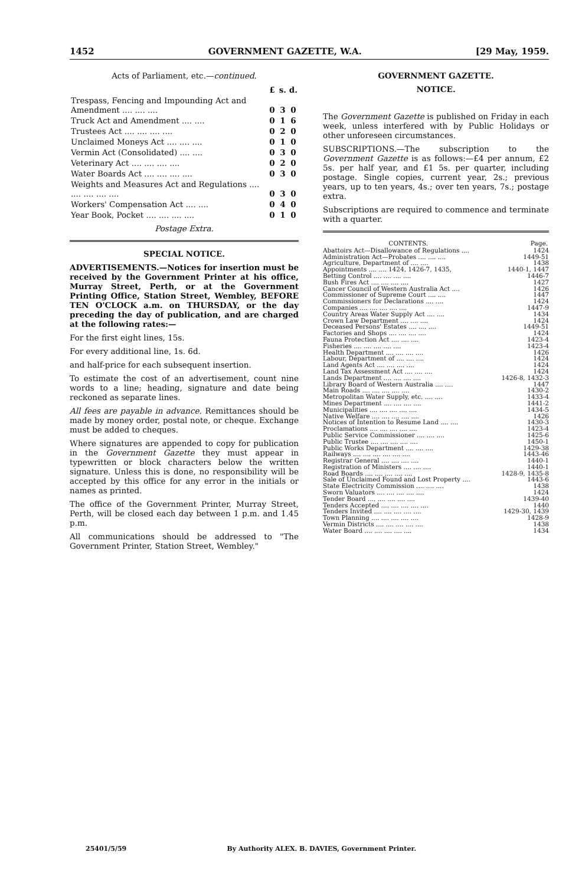1452 GOVERNMENT GAZETTE, W.A. [29 May, 1959.
Acts of Parliament, etc.—continued.
| | £ | s. | d. |
| --- | --- | --- | --- |
| Trespass, Fencing and Impounding Act and Amendment .... .... .... | 0 | 3 | 0 |
| Truck Act and Amendment .... .... | 0 | 1 | 6 |
| Trustees Act .... .... .... .... | 0 | 2 | 0 |
| Unclaimed Moneys Act .... .... .... | 0 | 1 | 0 |
| Vermin Act (Consolidated) .... .... | 0 | 3 | 0 |
| Veterinary Act .... .... .... .... | 0 | 2 | 0 |
| Water Boards Act .... .... .... .... | 0 | 3 | 0 |
| Weights and Measures Act and Regulations .... .... .... .... .... | 0 | 3 | 0 |
| Workers' Compensation Act .... .... | 0 | 4 | 0 |
| Year Book, Pocket .... .... .... .... | 0 | 1 | 0 |
Postage Extra.
SPECIAL NOTICE.
ADVERTISEMENTS.—Notices for insertion must be received by the Government Printer at his office, Murray Street, Perth, or at the Government Printing Office, Station Street, Wembley, BEFORE TEN O'CLOCK a.m. on THURSDAY, or the day preceding the day of publication, and are charged at the following rates:—
For the first eight lines, 15s.
For every additional line, 1s. 6d.
and half-price for each subsequent insertion.
To estimate the cost of an advertisement, count nine words to a line; heading, signature and date being reckoned as separate lines.
All fees are payable in advance. Remittances should be made by money order, postal note, or cheque. Exchange must be added to cheques.
Where signatures are appended to copy for publication in the Government Gazette they must appear in typewritten or block characters below the written signature. Unless this is done, no responsibility will be accepted by this office for any error in the initials or names as printed.
The office of the Government Printer, Murray Street, Perth, will be closed each day between 1 p.m. and 1.45 p.m.
All communications should be addressed to "The Government Printer, Station Street, Wembley."
GOVERNMENT GAZETTE.
NOTICE.
The Government Gazette is published on Friday in each week, unless interfered with by Public Holidays or other unforeseen circumstances.
SUBSCRIPTIONS.—The subscription to the Government Gazette is as follows:—£4 per annum, £2 5s. per half year, and £1 5s. per quarter, including postage. Single copies, current year, 2s.; previous years, up to ten years, 4s.; over ten years, 7s.; postage extra.
Subscriptions are required to commence and terminate with a quarter.
| CONTENTS. | Page. |
| --- | --- |
| Abattoirs Act—Disallowance of Regulations .... | 1424 |
| Administration Act—Probates .... .... .... | 1449-51 |
| Agriculture, Department of .... .... | 1438 |
| Appointments .... .... 1424, 1426-7, 1435, | 1440-1, 1447 |
| Betting Control .... .... .... .... | 1446-7 |
| Bush Fires Act .... .... .... .... | 1427 |
| Cancer Council of Western Australia Act .... | 1426 |
| Commissioner of Supreme Court .... .... | 1447 |
| Commissioners for Declarations .... .... | 1424 |
| Companies .... .... .... .... .... | 1447-9 |
| Country Areas Water Supply Act .... .... | 1434 |
| Crown Law Department .... .... .... | 1424 |
| Deceased Persons' Estates .... .... .... | 1449-51 |
| Factories and Shops .... .... .... .... | 1424 |
| Fauna Protection Act .... .... .... | 1423-4 |
| Fisheries .... .... .... .... .... | 1423-4 |
| Health Department .... .... .... .... | 1426 |
| Labour, Department of .... .... .... | 1424 |
| Land Agents Act .... .... .... .... | 1424 |
| Land Tax Assessment Act .... .... .... | 1424 |
| Lands Department .... .... .... .... | 1426-8, 1432-3 |
| Library Board of Western Australia .... .... | 1447 |
| Main Roads .... .... .... .... .... | 1430-2 |
| Metropolitan Water Supply, etc. .... .... | 1433-4 |
| Mines Department .... .... .... .... | 1441-2 |
| Municipalities .... .... .... .... .... | 1434-5 |
| Native Welfare .... .... .... .... .... | 1426 |
| Notices of Intention to Resume Land .... .... | 1430-3 |
| Proclamations .... .... .... .... .... | 1423-4 |
| Public Service Commissioner .... .... .... | 1425-6 |
| Public Trustee .... .... .... .... .... | 1450-1 |
| Public Works Department .... .... .... | 1429-38 |
| Railways .... .... .... .... .... .... | 1443-46 |
| Registrar General .... .... .... .... | 1440-1 |
| Registration of Ministers .... .... .... | 1440-1 |
| Road Boards .... .... .... .... .... | 1428-9, 1435-8 |
| Sale of Unclaimed Found and Lost Property .... | 1443-6 |
| State Electricity Commission .... .... .... | 1438 |
| Sworn Valuators .... .... .... .... .... | 1424 |
| Tender Board .... .... .... .... .... | 1439-40 |
| Tenders Accepted .... .... .... .... .... | 1440 |
| Tenders Invited .... .... .... .... .... | 1429-30, 1439 |
| Town Planning .... .... .... .... .... | 1428-9 |
| Vermin Districts .... .... .... .... .... | 1438 |
| Water Board .... .... .... .... .... | 1434 |
25401/5/59 By Authority ALEX. B. DAVIES, Government Printer.